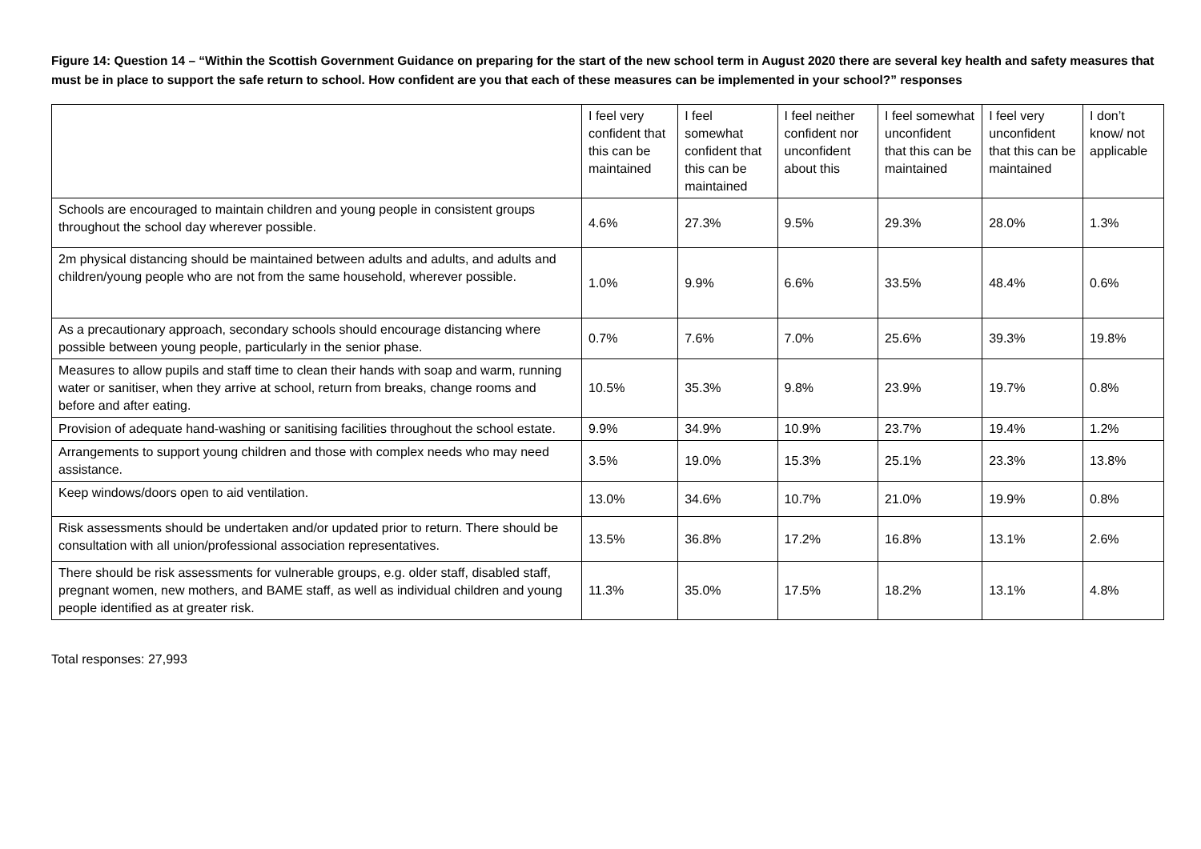Figure 14: Question 14 – “Within the Scottish Government Guidance on preparing for the start of the new school term in August 2020 there are several key health and safety measures that must be in place to support the safe return to school. How confident are you that each of these measures can be implemented in your school?” responses
| | I feel very confident that this can be maintained | I feel somewhat confident that this can be maintained | I feel neither confident nor unconfident about this | I feel somewhat unconfident that this can be maintained | I feel very unconfident that this can be maintained | I don’t know/ not applicable |
| --- | --- | --- | --- | --- | --- | --- |
| Schools are encouraged to maintain children and young people in consistent groups throughout the school day wherever possible. | 4.6% | 27.3% | 9.5% | 29.3% | 28.0% | 1.3% |
| 2m physical distancing should be maintained between adults and adults, and adults and children/young people who are not from the same household, wherever possible. | 1.0% | 9.9% | 6.6% | 33.5% | 48.4% | 0.6% |
| As a precautionary approach, secondary schools should encourage distancing where possible between young people, particularly in the senior phase. | 0.7% | 7.6% | 7.0% | 25.6% | 39.3% | 19.8% |
| Measures to allow pupils and staff time to clean their hands with soap and warm, running water or sanitiser, when they arrive at school, return from breaks, change rooms and before and after eating. | 10.5% | 35.3% | 9.8% | 23.9% | 19.7% | 0.8% |
| Provision of adequate hand-washing or sanitising facilities throughout the school estate. | 9.9% | 34.9% | 10.9% | 23.7% | 19.4% | 1.2% |
| Arrangements to support young children and those with complex needs who may need assistance. | 3.5% | 19.0% | 15.3% | 25.1% | 23.3% | 13.8% |
| Keep windows/doors open to aid ventilation. | 13.0% | 34.6% | 10.7% | 21.0% | 19.9% | 0.8% |
| Risk assessments should be undertaken and/or updated prior to return. There should be consultation with all union/professional association representatives. | 13.5% | 36.8% | 17.2% | 16.8% | 13.1% | 2.6% |
| There should be risk assessments for vulnerable groups, e.g. older staff, disabled staff, pregnant women, new mothers, and BAME staff, as well as individual children and young people identified as at greater risk. | 11.3% | 35.0% | 17.5% | 18.2% | 13.1% | 4.8% |
Total responses: 27,993